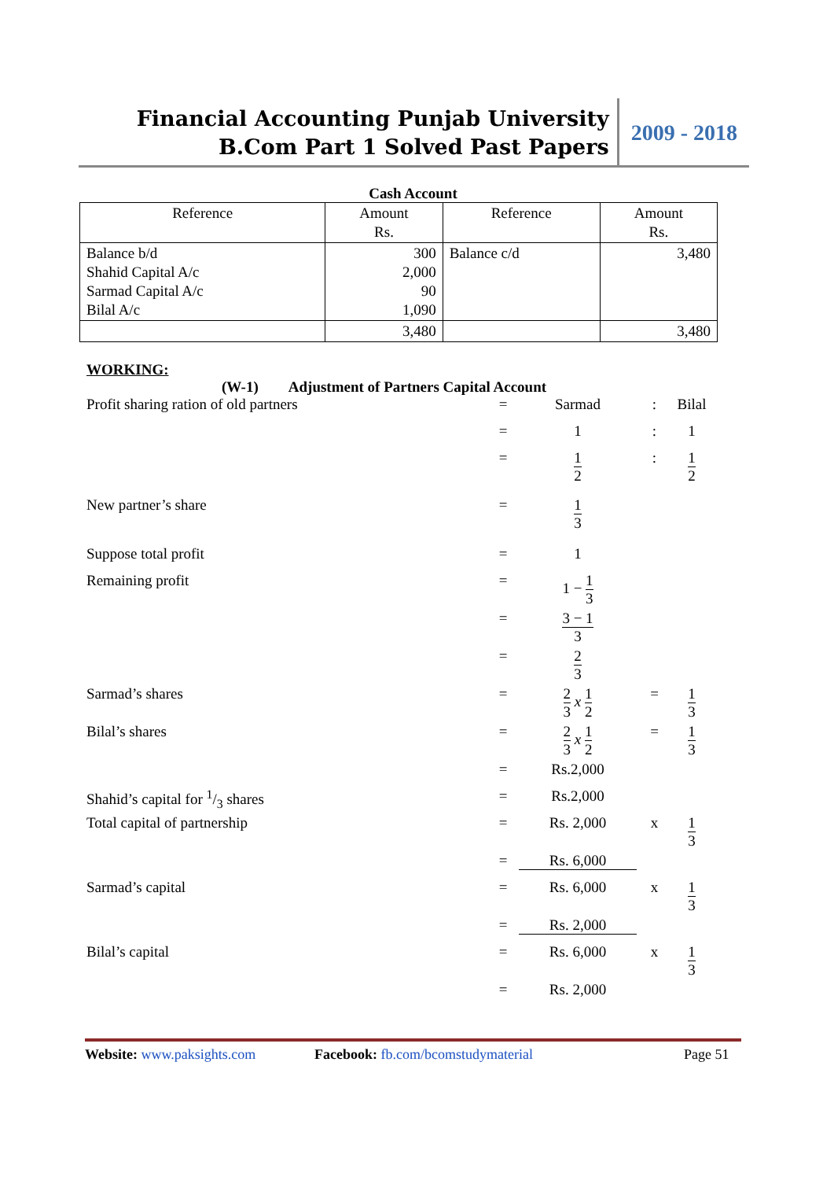Financial Accounting Punjab University
B.Com Part 1 Solved Past Papers
2009 - 2018
Cash Account
| Reference | Amount Rs. | Reference | Amount Rs. |
| --- | --- | --- | --- |
| Balance b/d Shahid Capital A/c Sarmad Capital A/c Bilal A/c | 300 2,000 90 1,090 | Balance c/d | 3,480 |
| | 3,480 | | 3,480 |
WORKING:
(W-1) Adjustment of Partners Capital Account
Profit sharing ration of old partners = Sarmad : Bilal
= 1 : 1
=
1 2
:
1 2
New partner’s share =
1 3
Suppose total profit = 1
Remaining profit = 1 − 1 3
=
3 − 1 3
=
2 3
Sarmad’s shares =
2 3 x 1 2
=
1 3
Bilal’s shares =
2 3 x 1 2
=
1 3
= Rs.2,000
Shahid’s capital for 1/3 shares = Rs.2,000
Total capital of partnership = Rs. 2,000 x
1 3
= Rs. 6,000
Sarmad’s capital = Rs. 6,000 x
1 3
= Rs. 2,000
Bilal’s capital = Rs. 6,000 x
1 3
= Rs. 2,000
Website: www.paksights.com Facebook: fb.com/bcomstudymaterial Page 51